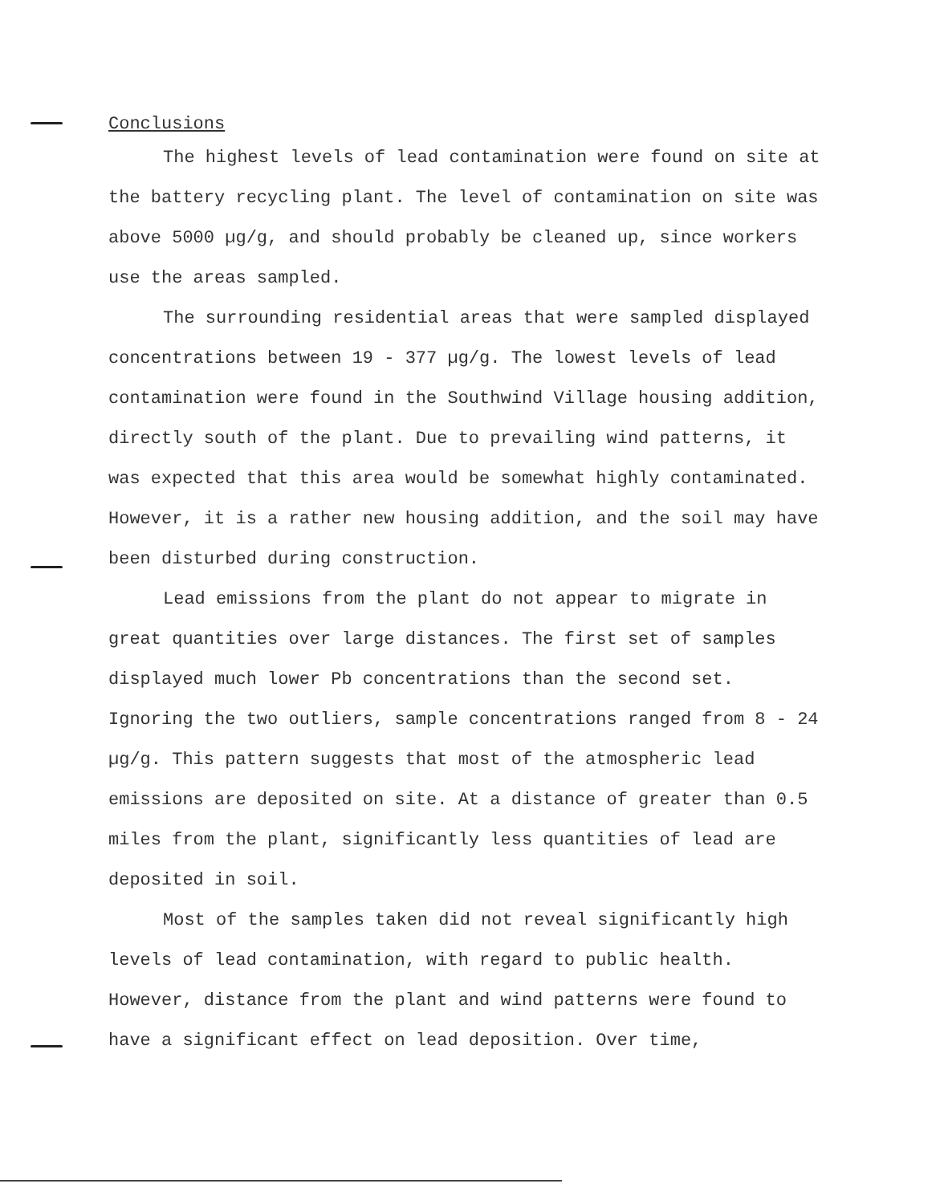Conclusions
The highest levels of lead contamination were found on site at the battery recycling plant. The level of contamination on site was above 5000 µg/g, and should probably be cleaned up, since workers use the areas sampled.
The surrounding residential areas that were sampled displayed concentrations between 19 - 377 µg/g. The lowest levels of lead contamination were found in the Southwind Village housing addition, directly south of the plant. Due to prevailing wind patterns, it was expected that this area would be somewhat highly contaminated. However, it is a rather new housing addition, and the soil may have been disturbed during construction.
Lead emissions from the plant do not appear to migrate in great quantities over large distances. The first set of samples displayed much lower Pb concentrations than the second set. Ignoring the two outliers, sample concentrations ranged from 8 - 24 µg/g. This pattern suggests that most of the atmospheric lead emissions are deposited on site. At a distance of greater than 0.5 miles from the plant, significantly less quantities of lead are deposited in soil.
Most of the samples taken did not reveal significantly high levels of lead contamination, with regard to public health. However, distance from the plant and wind patterns were found to have a significant effect on lead deposition. Over time,